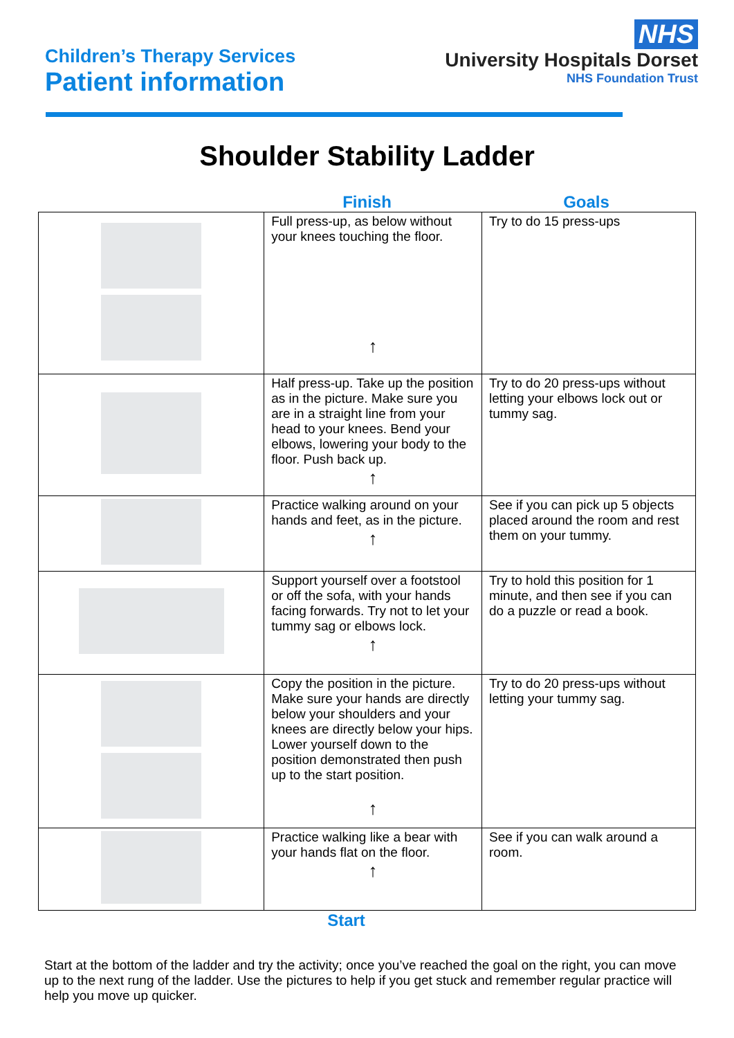Children’s Therapy Services
Patient information
NHS
University Hospitals Dorset
NHS Foundation Trust
Shoulder Stability Ladder
Finish Goals
| | Full press-up, as below without your knees touching the floor. ↑ | Try to do 15 press-ups |
| | Half press-up. Take up the position as in the picture. Make sure you are in a straight line from your head to your knees. Bend your elbows, lowering your body to the floor. Push back up. ↑ | Try to do 20 press-ups without letting your elbows lock out or tummy sag. |
| | Practice walking around on your hands and feet, as in the picture. ↑ | See if you can pick up 5 objects placed around the room and rest them on your tummy. |
| | Support yourself over a footstool or off the sofa, with your hands facing forwards. Try not to let your tummy sag or elbows lock. ↑ | Try to hold this position for 1 minute, and then see if you can do a puzzle or read a book. |
| | Copy the position in the picture. Make sure your hands are directly below your shoulders and your knees are directly below your hips. Lower yourself down to the position demonstrated then push up to the start position. ↑ | Try to do 20 press-ups without letting your tummy sag. |
| | Practice walking like a bear with your hands flat on the floor. ↑ | See if you can walk around a room. |
Start
Start at the bottom of the ladder and try the activity; once you’ve reached the goal on the right, you can move up to the next rung of the ladder. Use the pictures to help if you get stuck and remember regular practice will help you move up quicker.